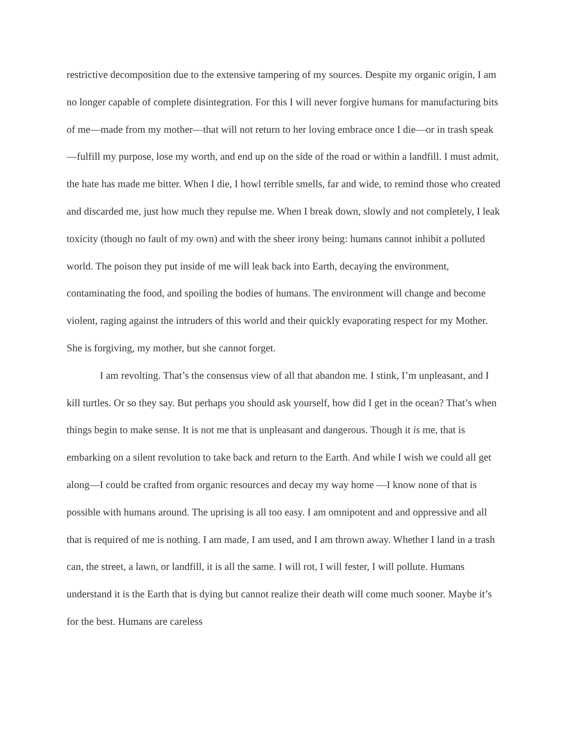restrictive decomposition due to the extensive tampering of my sources. Despite my organic origin, I am no longer capable of complete disintegration. For this I will never forgive humans for manufacturing bits of me—made from my mother—that will not return to her loving embrace once I die—or in trash speak—fulfill my purpose, lose my worth, and end up on the side of the road or within a landfill. I must admit, the hate has made me bitter. When I die, I howl terrible smells, far and wide, to remind those who created and discarded me, just how much they repulse me. When I break down, slowly and not completely, I leak toxicity (though no fault of my own) and with the sheer irony being: humans cannot inhibit a polluted world. The poison they put inside of me will leak back into Earth, decaying the environment, contaminating the food, and spoiling the bodies of humans. The environment will change and become violent, raging against the intruders of this world and their quickly evaporating respect for my Mother. She is forgiving, my mother, but she cannot forget.
I am revolting. That’s the consensus view of all that abandon me. I stink, I’m unpleasant, and I kill turtles. Or so they say. But perhaps you should ask yourself, how did I get in the ocean? That’s when things begin to make sense. It is not me that is unpleasant and dangerous. Though it is me, that is embarking on a silent revolution to take back and return to the Earth. And while I wish we could all get along—I could be crafted from organic resources and decay my way home —I know none of that is possible with humans around. The uprising is all too easy. I am omnipotent and and oppressive and all that is required of me is nothing. I am made, I am used, and I am thrown away. Whether I land in a trash can, the street, a lawn, or landfill, it is all the same. I will rot, I will fester, I will pollute. Humans understand it is the Earth that is dying but cannot realize their death will come much sooner. Maybe it’s for the best. Humans are careless